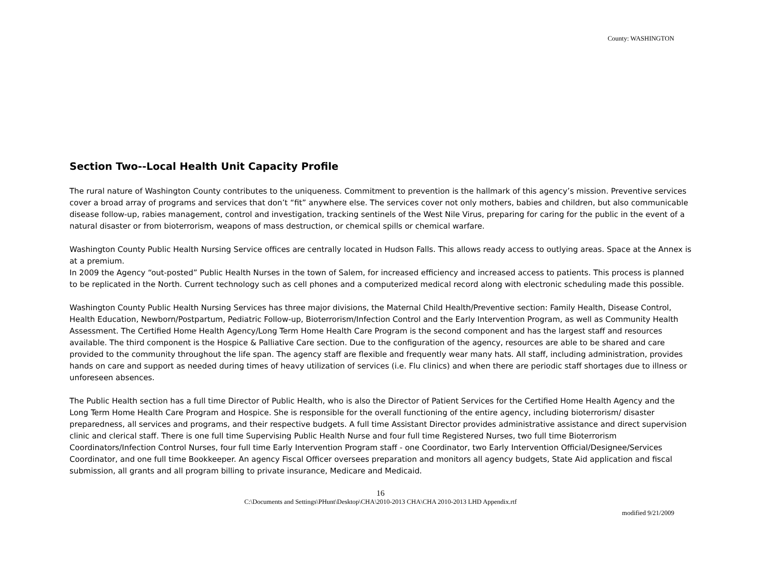County: WASHINGTON
Section Two--Local Health Unit Capacity Profile
The rural nature of Washington County contributes to the uniqueness. Commitment to prevention is the hallmark of this agency’s mission. Preventive services cover a broad array of programs and services that don’t “fit” anywhere else. The services cover not only mothers, babies and children, but also communicable disease follow-up, rabies management, control and investigation, tracking sentinels of the West Nile Virus, preparing for caring for the public in the event of a natural disaster or from bioterrorism, weapons of mass destruction, or chemical spills or chemical warfare.
Washington County Public Health Nursing Service offices are centrally located in Hudson Falls. This allows ready access to outlying areas. Space at the Annex is at a premium.
In 2009 the Agency “out-posted” Public Health Nurses in the town of Salem, for increased efficiency and increased access to patients. This process is planned to be replicated in the North. Current technology such as cell phones and a computerized medical record along with electronic scheduling made this possible.
Washington County Public Health Nursing Services has three major divisions, the Maternal Child Health/Preventive section: Family Health, Disease Control, Health Education, Newborn/Postpartum, Pediatric Follow-up, Bioterrorism/Infection Control and the Early Intervention Program, as well as Community Health Assessment. The Certified Home Health Agency/Long Term Home Health Care Program is the second component and has the largest staff and resources available. The third component is the Hospice & Palliative Care section. Due to the configuration of the agency, resources are able to be shared and care provided to the community throughout the life span. The agency staff are flexible and frequently wear many hats. All staff, including administration, provides hands on care and support as needed during times of heavy utilization of services (i.e. Flu clinics) and when there are periodic staff shortages due to illness or unforeseen absences.
The Public Health section has a full time Director of Public Health, who is also the Director of Patient Services for the Certified Home Health Agency and the Long Term Home Health Care Program and Hospice. She is responsible for the overall functioning of the entire agency, including bioterrorism/ disaster preparedness, all services and programs, and their respective budgets. A full time Assistant Director provides administrative assistance and direct supervision clinic and clerical staff. There is one full time Supervising Public Health Nurse and four full time Registered Nurses, two full time Bioterrorism Coordinators/Infection Control Nurses, four full time Early Intervention Program staff - one Coordinator, two Early Intervention Official/Designee/Services Coordinator, and one full time Bookkeeper. An agency Fiscal Officer oversees preparation and monitors all agency budgets, State Aid application and fiscal submission, all grants and all program billing to private insurance, Medicare and Medicaid.
16
C:\Documents and Settings\PHunt\Desktop\CHA\2010-2013 CHA\CHA 2010-2013 LHD Appendix.rtf
modified 9/21/2009